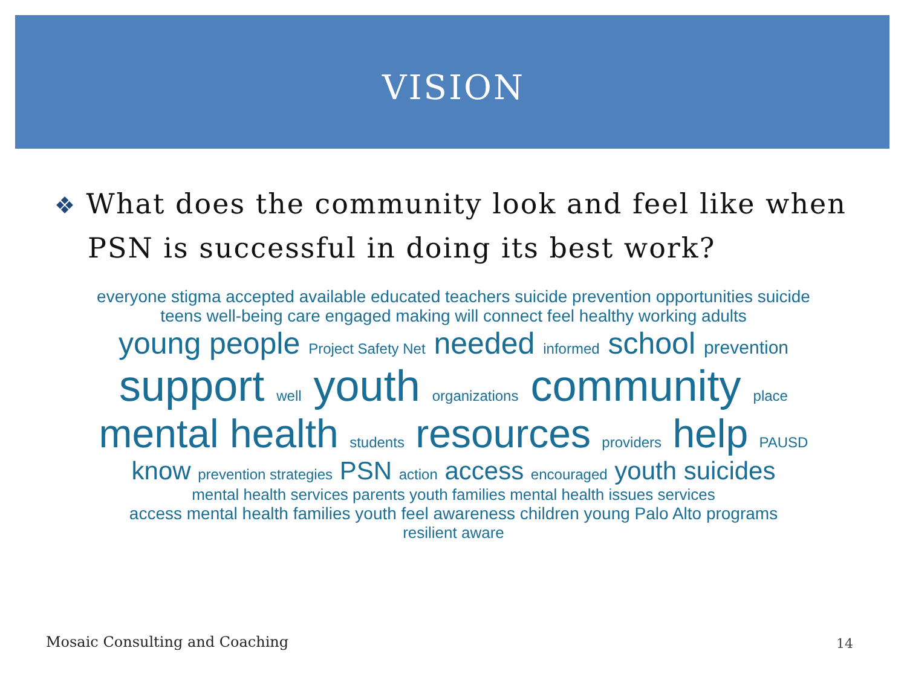VISION
❖ What does the community look and feel like when PSN is successful in doing its best work?
everyone stigma accepted available educated teachers suicide prevention opportunities suicide
teens well-being care engaged making will connect feel healthy working adults
young people Project Safety Net needed informed school prevention
support well youth organizations community place
mental health students resources providers help PAUSD
know prevention strategies PSN action access encouraged youth suicides
mental health services parents youth families mental health issues services
access mental health families youth feel awareness children young Palo Alto programs
resilient aware
Mosaic Consulting and Coaching 14